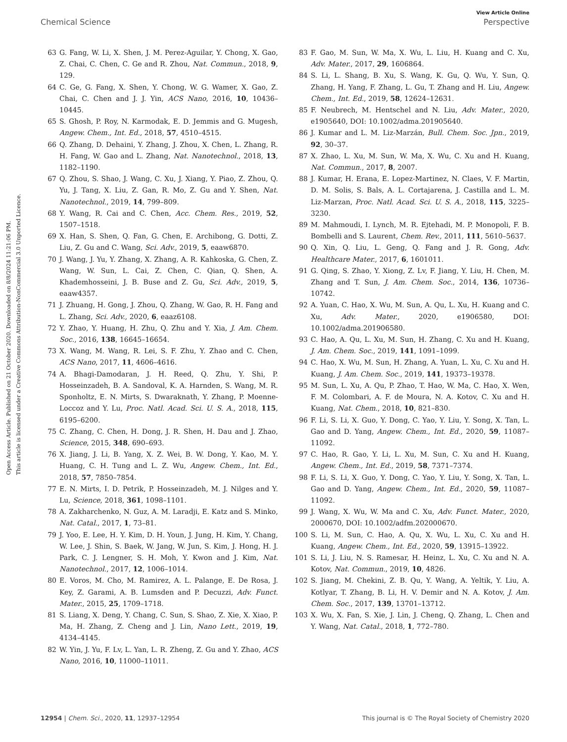Open Access Article. Published on 21 October 2020. Downloaded on 8/8/2024 11:21:06 PM.
This article is licensed under a Creative Commons Attribution-NonCommercial 3.0 Unported Licence.
View Article Online
Chemical Science Perspective
63 G. Fang, W. Li, X. Shen, J. M. Perez-Aguilar, Y. Chong, X. Gao, Z. Chai, C. Chen, C. Ge and R. Zhou, Nat. Commun., 2018, 9, 129.
64 C. Ge, G. Fang, X. Shen, Y. Chong, W. G. Wamer, X. Gao, Z. Chai, C. Chen and J. J. Yin, ACS Nano, 2016, 10, 10436–10445.
65 S. Ghosh, P. Roy, N. Karmodak, E. D. Jemmis and G. Mugesh, Angew. Chem., Int. Ed., 2018, 57, 4510–4515.
66 Q. Zhang, D. Dehaini, Y. Zhang, J. Zhou, X. Chen, L. Zhang, R. H. Fang, W. Gao and L. Zhang, Nat. Nanotechnol., 2018, 13, 1182–1190.
67 Q. Zhou, S. Shao, J. Wang, C. Xu, J. Xiang, Y. Piao, Z. Zhou, Q. Yu, J. Tang, X. Liu, Z. Gan, R. Mo, Z. Gu and Y. Shen, Nat. Nanotechnol., 2019, 14, 799–809.
68 Y. Wang, R. Cai and C. Chen, Acc. Chem. Res., 2019, 52, 1507–1518.
69 X. Han, S. Shen, Q. Fan, G. Chen, E. Archibong, G. Dotti, Z. Liu, Z. Gu and C. Wang, Sci. Adv., 2019, 5, eaaw6870.
70 J. Wang, J. Yu, Y. Zhang, X. Zhang, A. R. Kahkoska, G. Chen, Z. Wang, W. Sun, L. Cai, Z. Chen, C. Qian, Q. Shen, A. Khademhosseini, J. B. Buse and Z. Gu, Sci. Adv., 2019, 5, eaaw4357.
71 J. Zhuang, H. Gong, J. Zhou, Q. Zhang, W. Gao, R. H. Fang and L. Zhang, Sci. Adv., 2020, 6, eaaz6108.
72 Y. Zhao, Y. Huang, H. Zhu, Q. Zhu and Y. Xia, J. Am. Chem. Soc., 2016, 138, 16645–16654.
73 X. Wang, M. Wang, R. Lei, S. F. Zhu, Y. Zhao and C. Chen, ACS Nano, 2017, 11, 4606–4616.
74 A. Bhagi-Damodaran, J. H. Reed, Q. Zhu, Y. Shi, P. Hosseinzadeh, B. A. Sandoval, K. A. Harnden, S. Wang, M. R. Sponholtz, E. N. Mirts, S. Dwaraknath, Y. Zhang, P. Moenne-Loccoz and Y. Lu, Proc. Natl. Acad. Sci. U. S. A., 2018, 115, 6195–6200.
75 C. Zhang, C. Chen, H. Dong, J. R. Shen, H. Dau and J. Zhao, Science, 2015, 348, 690–693.
76 X. Jiang, J. Li, B. Yang, X. Z. Wei, B. W. Dong, Y. Kao, M. Y. Huang, C. H. Tung and L. Z. Wu, Angew. Chem., Int. Ed., 2018, 57, 7850–7854.
77 E. N. Mirts, I. D. Petrik, P. Hosseinzadeh, M. J. Nilges and Y. Lu, Science, 2018, 361, 1098–1101.
78 A. Zakharchenko, N. Guz, A. M. Laradji, E. Katz and S. Minko, Nat. Catal., 2017, 1, 73–81.
79 J. Yoo, E. Lee, H. Y. Kim, D. H. Youn, J. Jung, H. Kim, Y. Chang, W. Lee, J. Shin, S. Baek, W. Jang, W. Jun, S. Kim, J. Hong, H. J. Park, C. J. Lengner, S. H. Moh, Y. Kwon and J. Kim, Nat. Nanotechnol., 2017, 12, 1006–1014.
80 E. Voros, M. Cho, M. Ramirez, A. L. Palange, E. De Rosa, J. Key, Z. Garami, A. B. Lumsden and P. Decuzzi, Adv. Funct. Mater., 2015, 25, 1709–1718.
81 S. Liang, X. Deng, Y. Chang, C. Sun, S. Shao, Z. Xie, X. Xiao, P. Ma, H. Zhang, Z. Cheng and J. Lin, Nano Lett., 2019, 19, 4134–4145.
82 W. Yin, J. Yu, F. Lv, L. Yan, L. R. Zheng, Z. Gu and Y. Zhao, ACS Nano, 2016, 10, 11000–11011.
83 F. Gao, M. Sun, W. Ma, X. Wu, L. Liu, H. Kuang and C. Xu, Adv. Mater., 2017, 29, 1606864.
84 S. Li, L. Shang, B. Xu, S. Wang, K. Gu, Q. Wu, Y. Sun, Q. Zhang, H. Yang, F. Zhang, L. Gu, T. Zhang and H. Liu, Angew. Chem., Int. Ed., 2019, 58, 12624–12631.
85 F. Neubrech, M. Hentschel and N. Liu, Adv. Mater., 2020, e1905640, DOI: 10.1002/adma.201905640.
86 J. Kumar and L. M. Liz-Marzán, Bull. Chem. Soc. Jpn., 2019, 92, 30–37.
87 X. Zhao, L. Xu, M. Sun, W. Ma, X. Wu, C. Xu and H. Kuang, Nat. Commun., 2017, 8, 2007.
88 J. Kumar, H. Erana, E. Lopez-Martinez, N. Claes, V. F. Martin, D. M. Solis, S. Bals, A. L. Cortajarena, J. Castilla and L. M. Liz-Marzan, Proc. Natl. Acad. Sci. U. S. A., 2018, 115, 3225–3230.
89 M. Mahmoudi, I. Lynch, M. R. Ejtehadi, M. P. Monopoli, F. B. Bombelli and S. Laurent, Chem. Rev., 2011, 111, 5610–5637.
90 Q. Xin, Q. Liu, L. Geng, Q. Fang and J. R. Gong, Adv. Healthcare Mater., 2017, 6, 1601011.
91 G. Qing, S. Zhao, Y. Xiong, Z. Lv, F. Jiang, Y. Liu, H. Chen, M. Zhang and T. Sun, J. Am. Chem. Soc., 2014, 136, 10736–10742.
92 A. Yuan, C. Hao, X. Wu, M. Sun, A. Qu, L. Xu, H. Kuang and C. Xu, Adv. Mater., 2020, e1906580, DOI: 10.1002/adma.201906580.
93 C. Hao, A. Qu, L. Xu, M. Sun, H. Zhang, C. Xu and H. Kuang, J. Am. Chem. Soc., 2019, 141, 1091–1099.
94 C. Hao, X. Wu, M. Sun, H. Zhang, A. Yuan, L. Xu, C. Xu and H. Kuang, J. Am. Chem. Soc., 2019, 141, 19373–19378.
95 M. Sun, L. Xu, A. Qu, P. Zhao, T. Hao, W. Ma, C. Hao, X. Wen, F. M. Colombari, A. F. de Moura, N. A. Kotov, C. Xu and H. Kuang, Nat. Chem., 2018, 10, 821–830.
96 F. Li, S. Li, X. Guo, Y. Dong, C. Yao, Y. Liu, Y. Song, X. Tan, L. Gao and D. Yang, Angew. Chem., Int. Ed., 2020, 59, 11087–11092.
97 C. Hao, R. Gao, Y. Li, L. Xu, M. Sun, C. Xu and H. Kuang, Angew. Chem., Int. Ed., 2019, 58, 7371–7374.
98 F. Li, S. Li, X. Guo, Y. Dong, C. Yao, Y. Liu, Y. Song, X. Tan, L. Gao and D. Yang, Angew. Chem., Int. Ed., 2020, 59, 11087–11092.
99 J. Wang, X. Wu, W. Ma and C. Xu, Adv. Funct. Mater., 2020, 2000670, DOI: 10.1002/adfm.202000670.
100 S. Li, M. Sun, C. Hao, A. Qu, X. Wu, L. Xu, C. Xu and H. Kuang, Angew. Chem., Int. Ed., 2020, 59, 13915–13922.
101 S. Li, J. Liu, N. S. Ramesar, H. Heinz, L. Xu, C. Xu and N. A. Kotov, Nat. Commun., 2019, 10, 4826.
102 S. Jiang, M. Chekini, Z. B. Qu, Y. Wang, A. Yeltik, Y. Liu, A. Kotlyar, T. Zhang, B. Li, H. V. Demir and N. A. Kotov, J. Am. Chem. Soc., 2017, 139, 13701–13712.
103 X. Wu, X. Fan, S. Xie, J. Lin, J. Cheng, Q. Zhang, L. Chen and Y. Wang, Nat. Catal., 2018, 1, 772–780.
12954 | Chem. Sci., 2020, 11, 12937–12954 This journal is © The Royal Society of Chemistry 2020